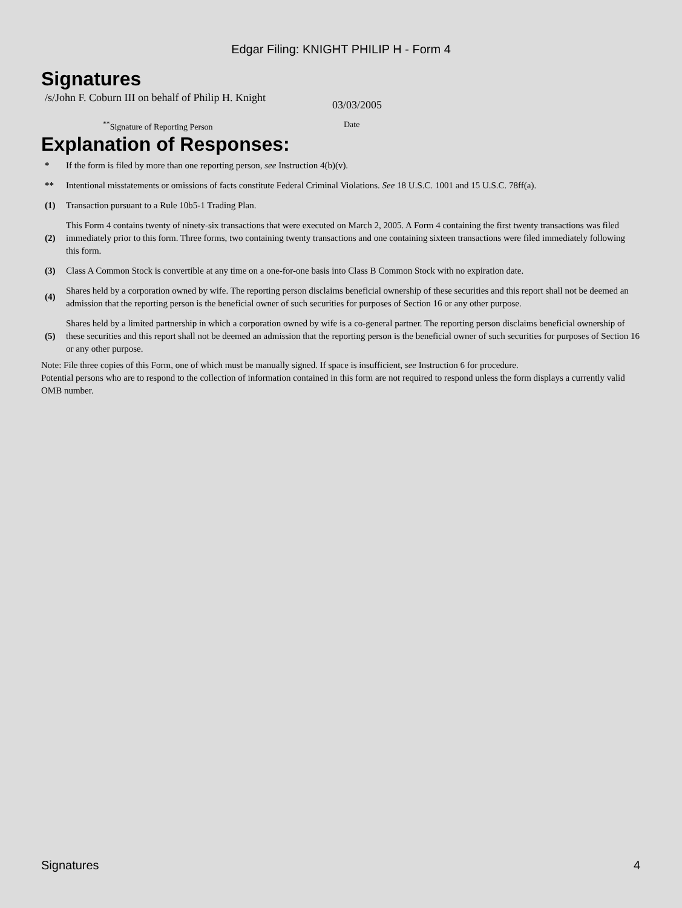Edgar Filing: KNIGHT PHILIP H - Form 4
Signatures
/s/John F. Coburn III on behalf of Philip H. Knight
03/03/2005
<sup>**</sup> Signature of Reporting Person Date
Explanation of Responses:
| * | If the form is filed by more than one reporting person, see Instruction 4(b)(v). |
| ** | Intentional misstatements or omissions of facts constitute Federal Criminal Violations. See 18 U.S.C. 1001 and 15 U.S.C. 78ff(a). |
| (1) | Transaction pursuant to a Rule 10b5-1 Trading Plan. |
| (2) | This Form 4 contains twenty of ninety-six transactions that were executed on March 2, 2005. A Form 4 containing the first twenty transactions was filed immediately prior to this form. Three forms, two containing twenty transactions and one containing sixteen transactions were filed immediately following this form. |
| (3) | Class A Common Stock is convertible at any time on a one-for-one basis into Class B Common Stock with no expiration date. |
| (4) | Shares held by a corporation owned by wife. The reporting person disclaims beneficial ownership of these securities and this report shall not be deemed an admission that the reporting person is the beneficial owner of such securities for purposes of Section 16 or any other purpose. |
| (5) | Shares held by a limited partnership in which a corporation owned by wife is a co-general partner. The reporting person disclaims beneficial ownership of these securities and this report shall not be deemed an admission that the reporting person is the beneficial owner of such securities for purposes of Section 16 or any other purpose. |
Note: File three copies of this Form, one of which must be manually signed. If space is insufficient, see Instruction 6 for procedure.
Potential persons who are to respond to the collection of information contained in this form are not required to respond unless the form displays a currently valid OMB number.
Signatures 4